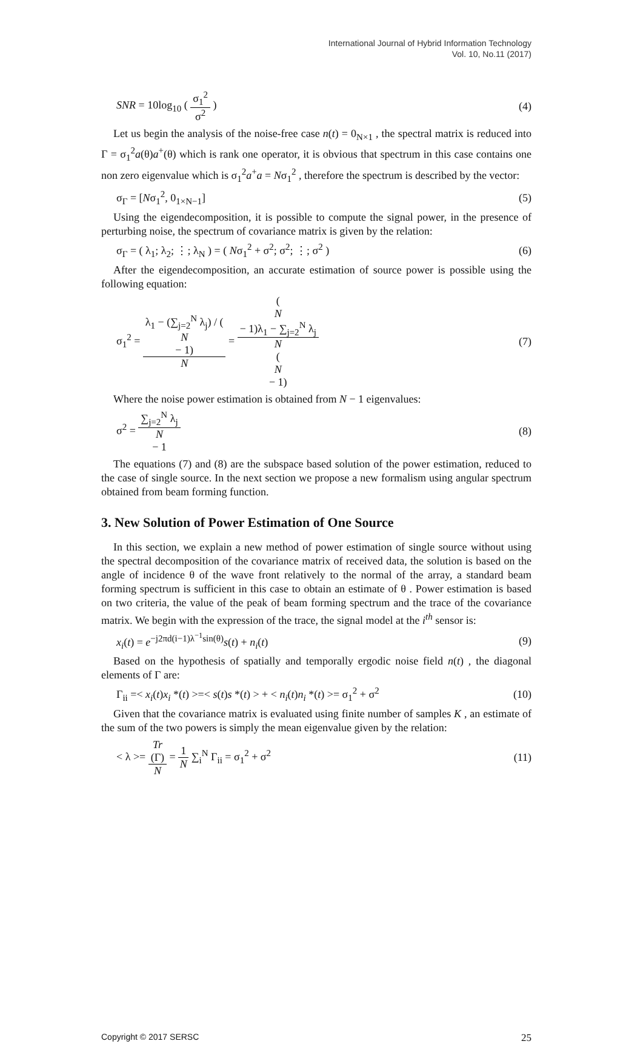International Journal of Hybrid Information Technology
Vol. 10, No.11 (2017)
SNR = 10log<sub>10</sub> ( σ<sub>1</sub><sup>2</sup> σ<sup>2</sup> ) (4)
Let us begin the analysis of the noise-free case n(t) = 0<sub>N×1</sub> , the spectral matrix is reduced into Γ = σ<sub>1</sub><sup>2</sup>a(θ)a<sup>+</sup>(θ) which is rank one operator, it is obvious that spectrum in this case contains one non zero eigenvalue which is σ<sub>1</sub><sup>2</sup>a<sup>+</sup>a = Nσ<sub>1</sub><sup>2</sup> , therefore the spectrum is described by the vector:
σ<sub>Γ</sub> = [Nσ<sub>1</sub><sup>2</sup>, 0<sub>1×N−1</sub>] (5)
Using the eigendecomposition, it is possible to compute the signal power, in the presence of perturbing noise, the spectrum of covariance matrix is given by the relation:
σ<sub>Γ</sub> = ( λ<sub>1</sub>; λ<sub>2</sub>; ⋮; λ<sub>N</sub> ) = ( Nσ<sub>1</sub><sup>2</sup> + σ<sup>2</sup>; σ<sup>2</sup>; ⋮; σ<sup>2</sup> ) (6)
After the eigendecomposition, an accurate estimation of source power is possible using the following equation:
σ<sub>1</sub><sup>2</sup> = λ<sub>1</sub> − (∑<sub>j=2</sub><sup>N</sup> λ<sub>j</sub>) / (N
− 1) N = (N
− 1)λ<sub>1</sub> − ∑<sub>j=2</sub><sup>N</sup> λ<sub>j</sub> N
(N
− 1) (7)
Where the noise power estimation is obtained from N − 1 eigenvalues:
σ<sup>2</sup> = ∑<sub>j=2</sub><sup>N</sup> λ<sub>j</sub> N
− 1 (8)
The equations (7) and (8) are the subspace based solution of the power estimation, reduced to the case of single source. In the next section we propose a new formalism using angular spectrum obtained from beam forming function.
3. New Solution of Power Estimation of One Source
In this section, we explain a new method of power estimation of single source without using the spectral decomposition of the covariance matrix of received data, the solution is based on the angle of incidence θ of the wave front relatively to the normal of the array, a standard beam forming spectrum is sufficient in this case to obtain an estimate of θ . Power estimation is based on two criteria, the value of the peak of beam forming spectrum and the trace of the covariance matrix. We begin with the expression of the trace, the signal model at the i<sup>th</sup> sensor is:
x<sub>i</sub>(t) = e<sup>−j2πd(i−1)λ<sup>−1</sup>sin(θ)</sup>s(t) + n<sub>i</sub>(t) (9)
Based on the hypothesis of spatially and temporally ergodic noise field n(t) , the diagonal elements of Γ are:
Γ<sub>ii</sub> =< x<sub>i</sub>(t)x<sub>i</sub> *(t) >=< s(t)s *(t) > + < n<sub>i</sub>(t)n<sub>i</sub> *(t) >= σ<sub>1</sub><sup>2</sup> + σ<sup>2</sup> (10)
Given that the covariance matrix is evaluated using finite number of samples K , an estimate of the sum of the two powers is simply the mean eigenvalue given by the relation:
< λ >= Tr
(Γ) N = 1 N ∑<sub>i</sub><sup>N</sup> Γ<sub>ii</sub> = σ<sub>1</sub><sup>2</sup> + σ<sup>2</sup> (11)
Copyright © 2017 SERSC 25